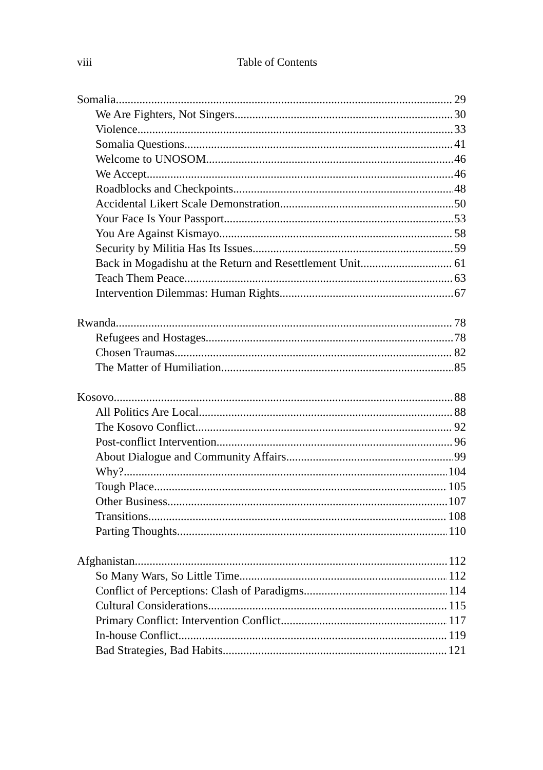viii Table of Contents
Somalia 29
We Are Fighters, Not Singers 30
Violence 33
Somalia Questions 41
Welcome to UNOSOM 46
We Accept 46
Roadblocks and Checkpoints 48
Accidental Likert Scale Demonstration 50
Your Face Is Your Passport 53
You Are Against Kismayo 58
Security by Militia Has Its Issues 59
Back in Mogadishu at the Return and Resettlement Unit 61
Teach Them Peace 63
Intervention Dilemmas: Human Rights 67
Rwanda 78
Refugees and Hostages 78
Chosen Traumas 82
The Matter of Humiliation 85
Kosovo 88
All Politics Are Local 88
The Kosovo Conflict 92
Post-conflict Intervention 96
About Dialogue and Community Affairs 99
Why? 104
Tough Place 105
Other Business 107
Transitions 108
Parting Thoughts 110
Afghanistan 112
So Many Wars, So Little Time 112
Conflict of Perceptions: Clash of Paradigms 114
Cultural Considerations 115
Primary Conflict: Intervention Conflict 117
In-house Conflict 119
Bad Strategies, Bad Habits 121